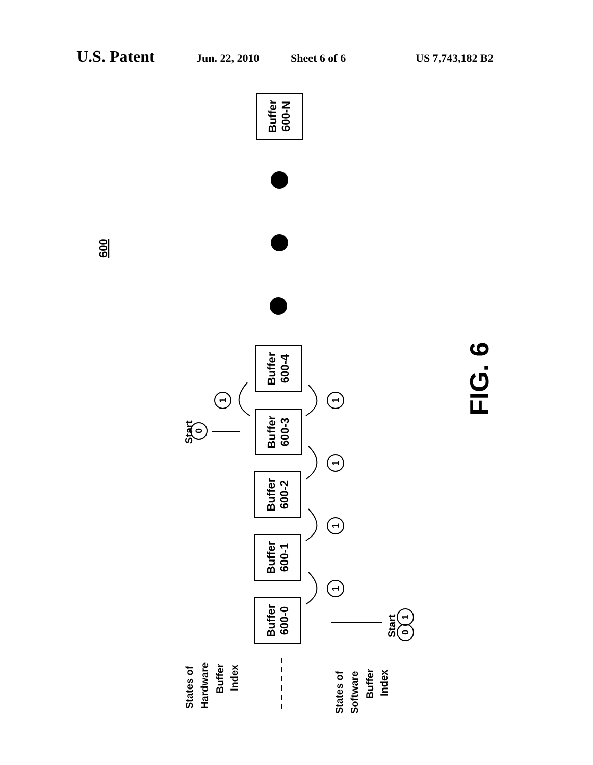U.S. Patent Jun. 22, 2010 Sheet 6 of 6 US 7,743,182 B2
Buffer
600-N
Buffer
600-4
Buffer
600-3
Buffer
600-2
Buffer
600-1
Buffer
600-0
600
FIG. 6
Start
Start
States of
Hardware
Buffer
Index
States of
Software
Buffer
Index
0
1
1
1
1
1
0
1